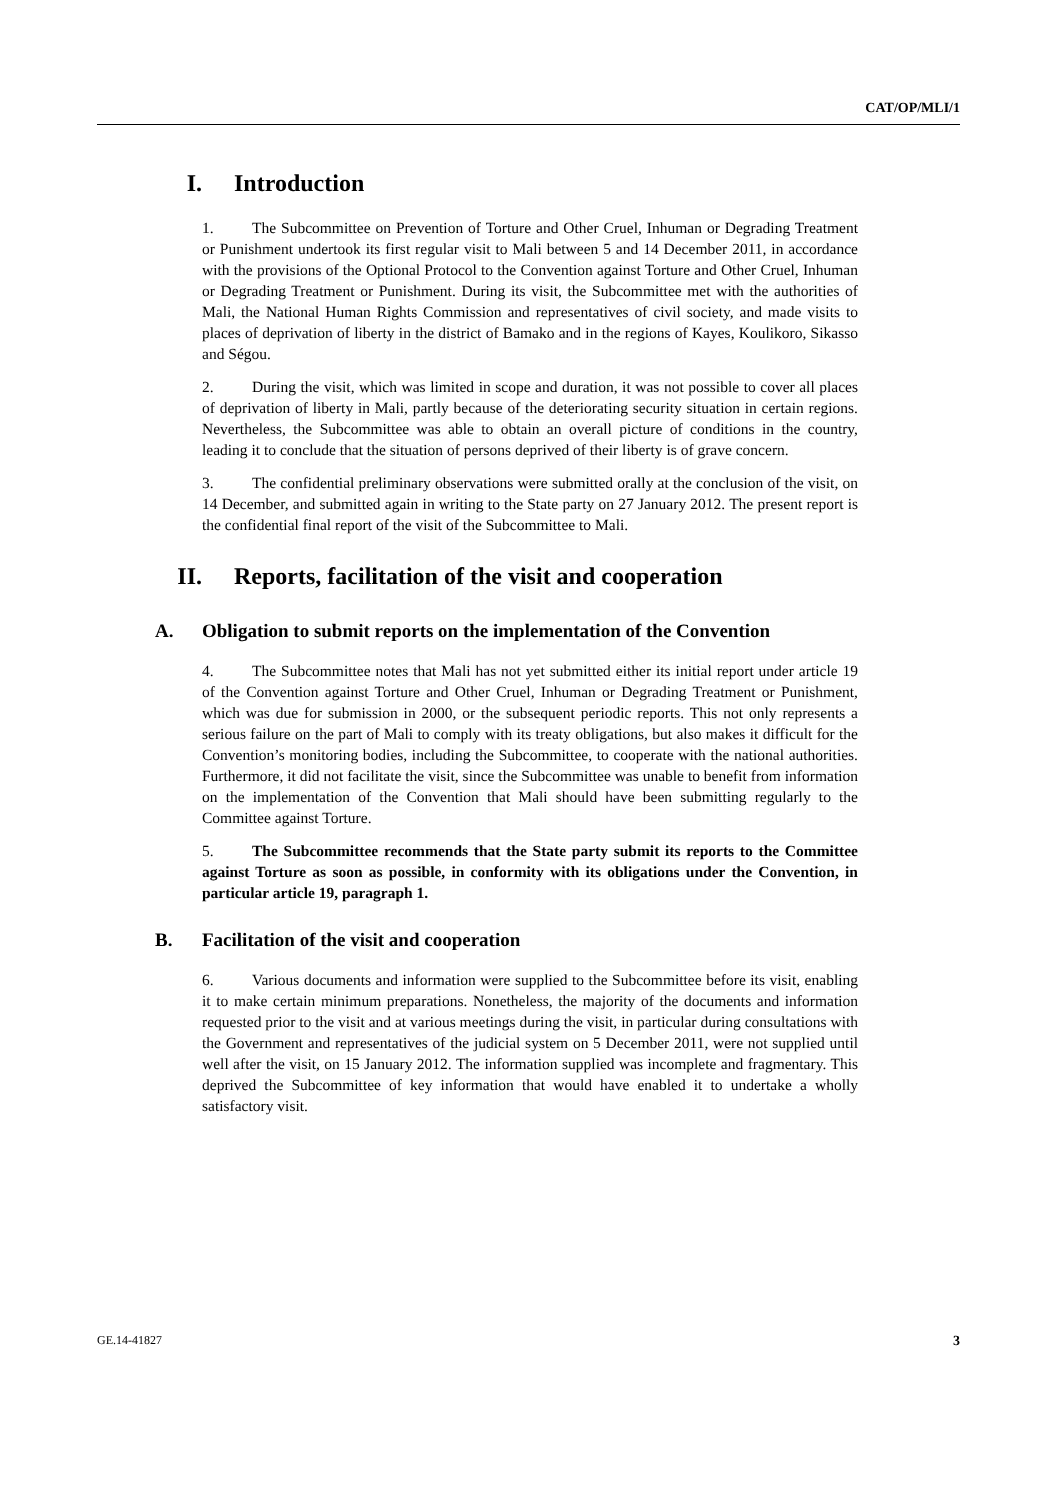CAT/OP/MLI/1
I. Introduction
1. The Subcommittee on Prevention of Torture and Other Cruel, Inhuman or Degrading Treatment or Punishment undertook its first regular visit to Mali between 5 and 14 December 2011, in accordance with the provisions of the Optional Protocol to the Convention against Torture and Other Cruel, Inhuman or Degrading Treatment or Punishment. During its visit, the Subcommittee met with the authorities of Mali, the National Human Rights Commission and representatives of civil society, and made visits to places of deprivation of liberty in the district of Bamako and in the regions of Kayes, Koulikoro, Sikasso and Ségou.
2. During the visit, which was limited in scope and duration, it was not possible to cover all places of deprivation of liberty in Mali, partly because of the deteriorating security situation in certain regions. Nevertheless, the Subcommittee was able to obtain an overall picture of conditions in the country, leading it to conclude that the situation of persons deprived of their liberty is of grave concern.
3. The confidential preliminary observations were submitted orally at the conclusion of the visit, on 14 December, and submitted again in writing to the State party on 27 January 2012. The present report is the confidential final report of the visit of the Subcommittee to Mali.
II. Reports, facilitation of the visit and cooperation
A. Obligation to submit reports on the implementation of the Convention
4. The Subcommittee notes that Mali has not yet submitted either its initial report under article 19 of the Convention against Torture and Other Cruel, Inhuman or Degrading Treatment or Punishment, which was due for submission in 2000, or the subsequent periodic reports. This not only represents a serious failure on the part of Mali to comply with its treaty obligations, but also makes it difficult for the Convention’s monitoring bodies, including the Subcommittee, to cooperate with the national authorities. Furthermore, it did not facilitate the visit, since the Subcommittee was unable to benefit from information on the implementation of the Convention that Mali should have been submitting regularly to the Committee against Torture.
5. The Subcommittee recommends that the State party submit its reports to the Committee against Torture as soon as possible, in conformity with its obligations under the Convention, in particular article 19, paragraph 1.
B. Facilitation of the visit and cooperation
6. Various documents and information were supplied to the Subcommittee before its visit, enabling it to make certain minimum preparations. Nonetheless, the majority of the documents and information requested prior to the visit and at various meetings during the visit, in particular during consultations with the Government and representatives of the judicial system on 5 December 2011, were not supplied until well after the visit, on 15 January 2012. The information supplied was incomplete and fragmentary. This deprived the Subcommittee of key information that would have enabled it to undertake a wholly satisfactory visit.
GE.14-41827 3